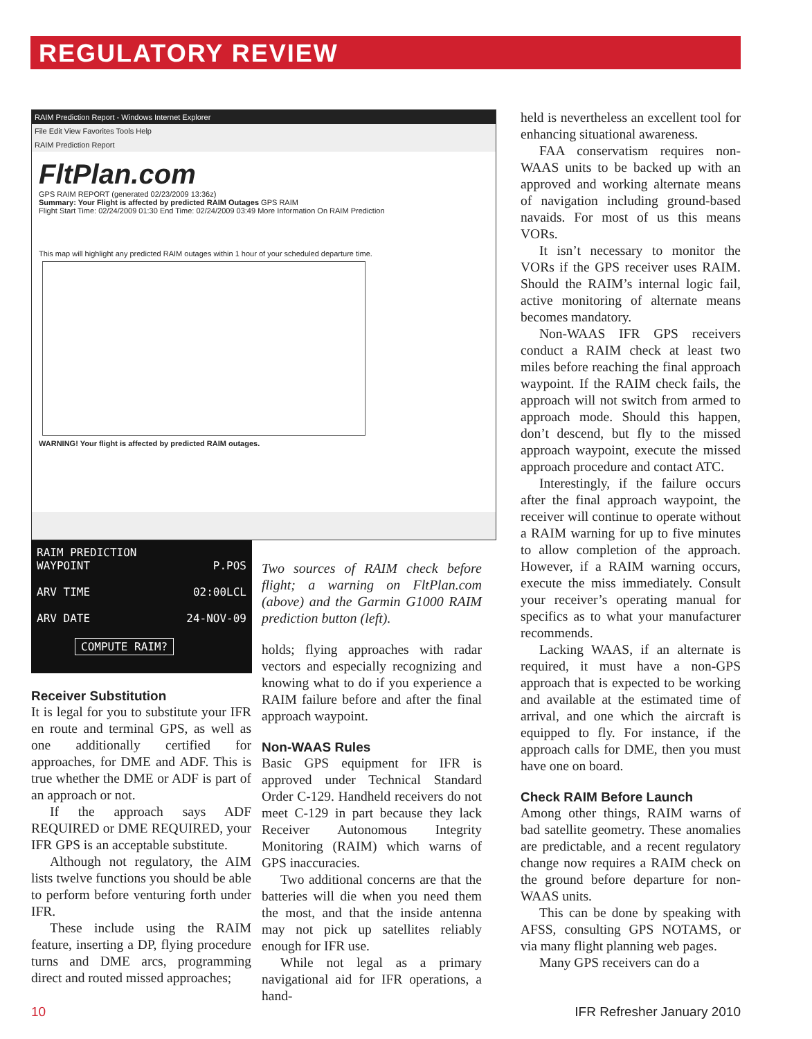REGULATORY REVIEW
RAIM Prediction Report - Windows Internet Explorer
File Edit View Favorites Tools Help
RAIM Prediction Report
FltPlan.com
GPS RAIM REPORT (generated 02/23/2009 13:36z)
Summary: Your Flight is affected by predicted RAIM Outages GPS RAIM
Flight Start Time: 02/24/2009 01:30 End Time: 02/24/2009 03:49 More Information On RAIM Prediction
This map will highlight any predicted RAIM outages within 1 hour of your scheduled departure time.
WARNING! Your flight is affected by predicted RAIM outages.
RAIM PREDICTION
WAYPOINT P.POS
ARV TIME 02:00LCL
ARV DATE 24-NOV-09
COMPUTE RAIM?
Receiver Substitution
It is legal for you to substitute your IFR en route and terminal GPS, as well as one additionally certified for approaches, for DME and ADF. This is true whether the DME or ADF is part of an approach or not.
If the approach says ADF REQUIRED or DME REQUIRED, your IFR GPS is an acceptable substitute.
Although not regulatory, the AIM lists twelve functions you should be able to perform before venturing forth under IFR.
These include using the RAIM feature, inserting a DP, flying procedure turns and DME arcs, programming direct and routed missed approaches;
Two sources of RAIM check before flight; a warning on FltPlan.com (above) and the Garmin G1000 RAIM prediction button (left).
holds; flying approaches with radar vectors and especially recognizing and knowing what to do if you experience a RAIM failure before and after the final approach waypoint.
Non-WAAS Rules
Basic GPS equipment for IFR is approved under Technical Standard Order C-129. Handheld receivers do not meet C-129 in part because they lack Receiver Autonomous Integrity Monitoring (RAIM) which warns of GPS inaccuracies.
Two additional concerns are that the batteries will die when you need them the most, and that the inside antenna may not pick up satellites reliably enough for IFR use.
While not legal as a primary navigational aid for IFR operations, a hand-
held is nevertheless an excellent tool for enhancing situational awareness.
FAA conservatism requires non-WAAS units to be backed up with an approved and working alternate means of navigation including ground-based navaids. For most of us this means VORs.
It isn’t necessary to monitor the VORs if the GPS receiver uses RAIM. Should the RAIM’s internal logic fail, active monitoring of alternate means becomes mandatory.
Non-WAAS IFR GPS receivers conduct a RAIM check at least two miles before reaching the final approach waypoint. If the RAIM check fails, the approach will not switch from armed to approach mode. Should this happen, don’t descend, but fly to the missed approach waypoint, execute the missed approach procedure and contact ATC.
Interestingly, if the failure occurs after the final approach waypoint, the receiver will continue to operate without a RAIM warning for up to five minutes to allow completion of the approach. However, if a RAIM warning occurs, execute the miss immediately. Consult your receiver’s operating manual for specifics as to what your manufacturer recommends.
Lacking WAAS, if an alternate is required, it must have a non-GPS approach that is expected to be working and available at the estimated time of arrival, and one which the aircraft is equipped to fly. For instance, if the approach calls for DME, then you must have one on board.
Check RAIM Before Launch
Among other things, RAIM warns of bad satellite geometry. These anomalies are predictable, and a recent regulatory change now requires a RAIM check on the ground before departure for non-WAAS units.
This can be done by speaking with AFSS, consulting GPS NOTAMS, or via many flight planning web pages.
Many GPS receivers can do a
10 IFR Refresher January 2010